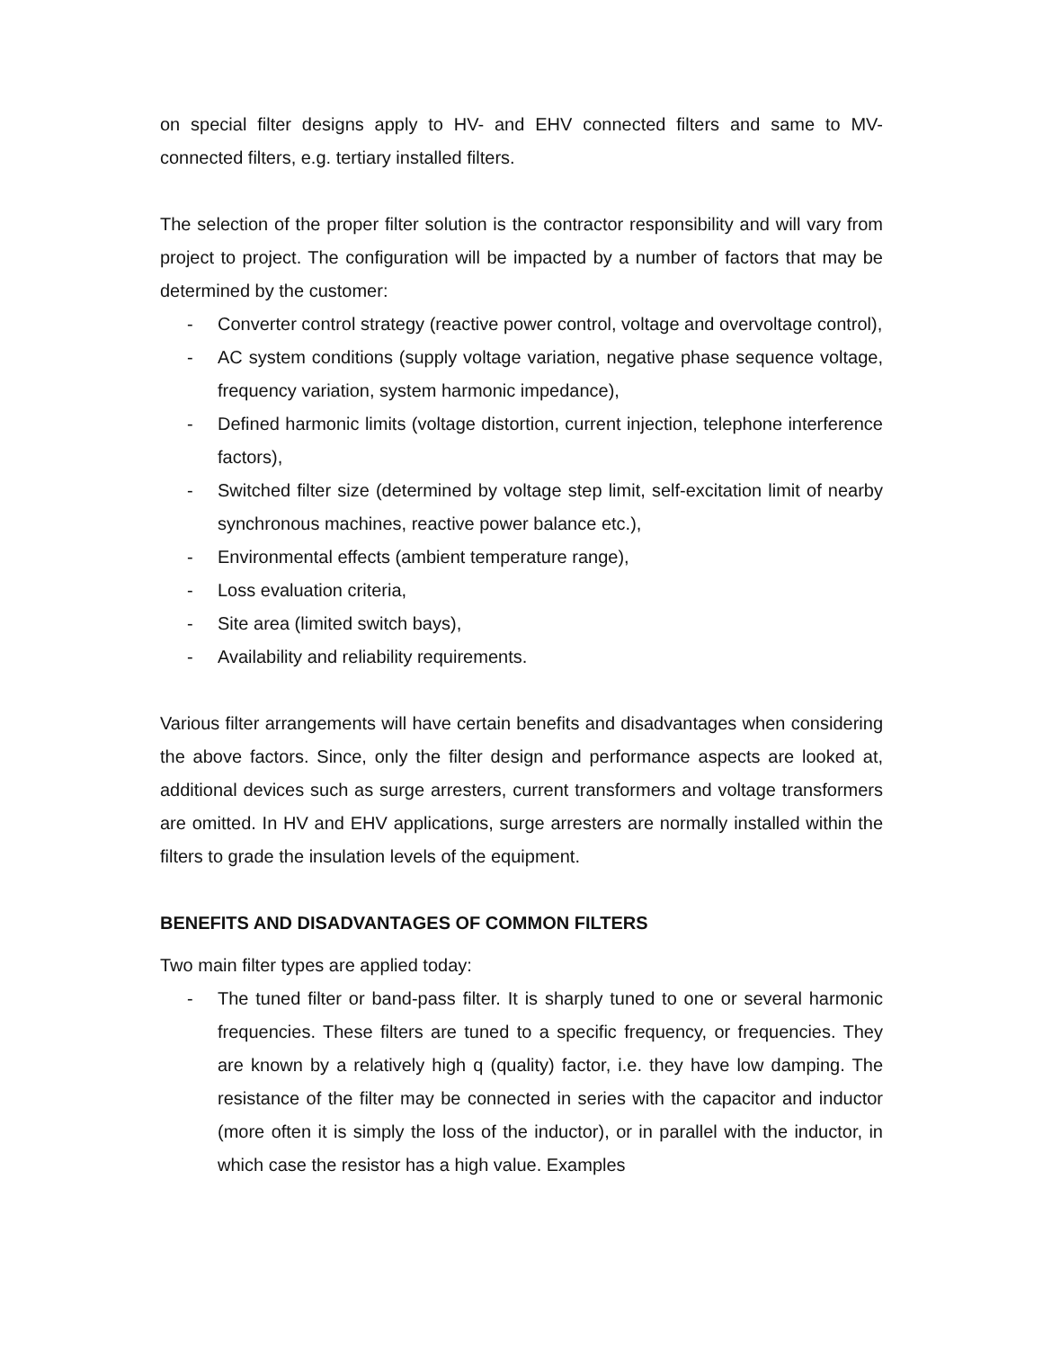on special filter designs apply to HV- and EHV connected filters and same to MV-connected filters, e.g. tertiary installed filters.
The selection of the proper filter solution is the contractor responsibility and will vary from project to project. The configuration will be impacted by a number of factors that may be determined by the customer:
- Converter control strategy (reactive power control, voltage and overvoltage control),
- AC system conditions (supply voltage variation, negative phase sequence voltage, frequency variation, system harmonic impedance),
- Defined harmonic limits (voltage distortion, current injection, telephone interference factors),
- Switched filter size (determined by voltage step limit, self-excitation limit of nearby synchronous machines, reactive power balance etc.),
- Environmental effects (ambient temperature range),
- Loss evaluation criteria,
- Site area (limited switch bays),
- Availability and reliability requirements.
Various filter arrangements will have certain benefits and disadvantages when considering the above factors. Since, only the filter design and performance aspects are looked at, additional devices such as surge arresters, current transformers and voltage transformers are omitted. In HV and EHV applications, surge arresters are normally installed within the filters to grade the insulation levels of the equipment.
BENEFITS AND DISADVANTAGES OF COMMON FILTERS
Two main filter types are applied today:
- The tuned filter or band-pass filter. It is sharply tuned to one or several harmonic frequencies. These filters are tuned to a specific frequency, or frequencies. They are known by a relatively high q (quality) factor, i.e. they have low damping. The resistance of the filter may be connected in series with the capacitor and inductor (more often it is simply the loss of the inductor), or in parallel with the inductor, in which case the resistor has a high value. Examples